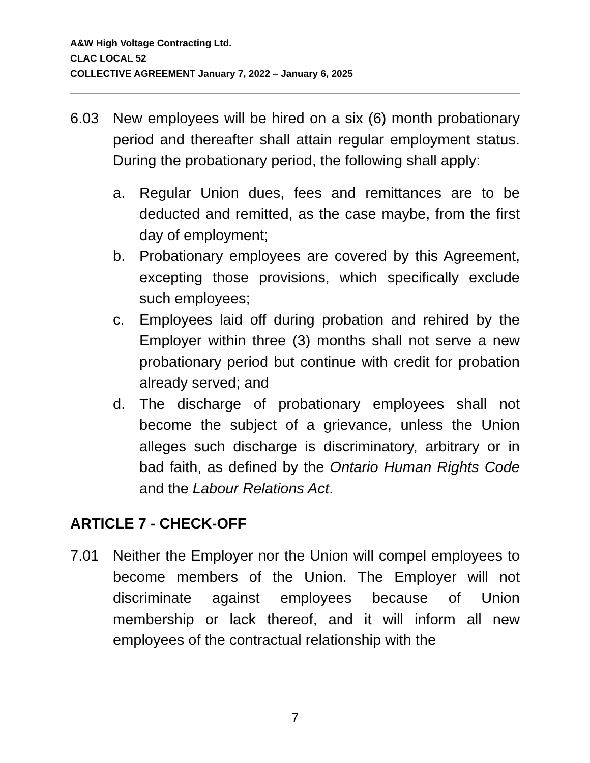A&W High Voltage Contracting Ltd.
CLAC LOCAL 52
COLLECTIVE AGREEMENT January 7, 2022 – January 6, 2025
6.03 New employees will be hired on a six (6) month probationary period and thereafter shall attain regular employment status. During the probationary period, the following shall apply:
a. Regular Union dues, fees and remittances are to be deducted and remitted, as the case maybe, from the first day of employment;
b. Probationary employees are covered by this Agreement, excepting those provisions, which specifically exclude such employees;
c. Employees laid off during probation and rehired by the Employer within three (3) months shall not serve a new probationary period but continue with credit for probation already served; and
d. The discharge of probationary employees shall not become the subject of a grievance, unless the Union alleges such discharge is discriminatory, arbitrary or in bad faith, as defined by the Ontario Human Rights Code and the Labour Relations Act.
ARTICLE 7 - CHECK-OFF
7.01 Neither the Employer nor the Union will compel employees to become members of the Union. The Employer will not discriminate against employees because of Union membership or lack thereof, and it will inform all new employees of the contractual relationship with the
7